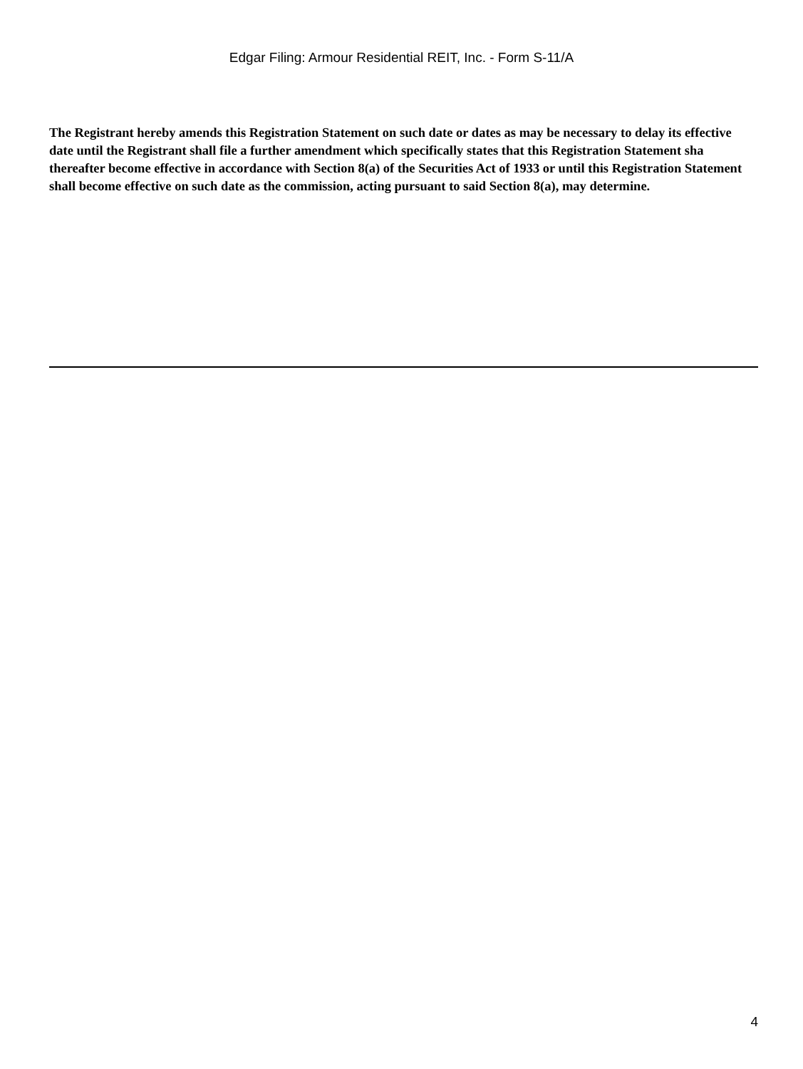Edgar Filing: Armour Residential REIT, Inc. - Form S-11/A
The Registrant hereby amends this Registration Statement on such date or dates as may be necessary to delay its effective date until the Registrant shall file a further amendment which specifically states that this Registration Statement sha thereafter become effective in accordance with Section 8(a) of the Securities Act of 1933 or until this Registration Statement shall become effective on such date as the commission, acting pursuant to said Section 8(a), may determine.
4